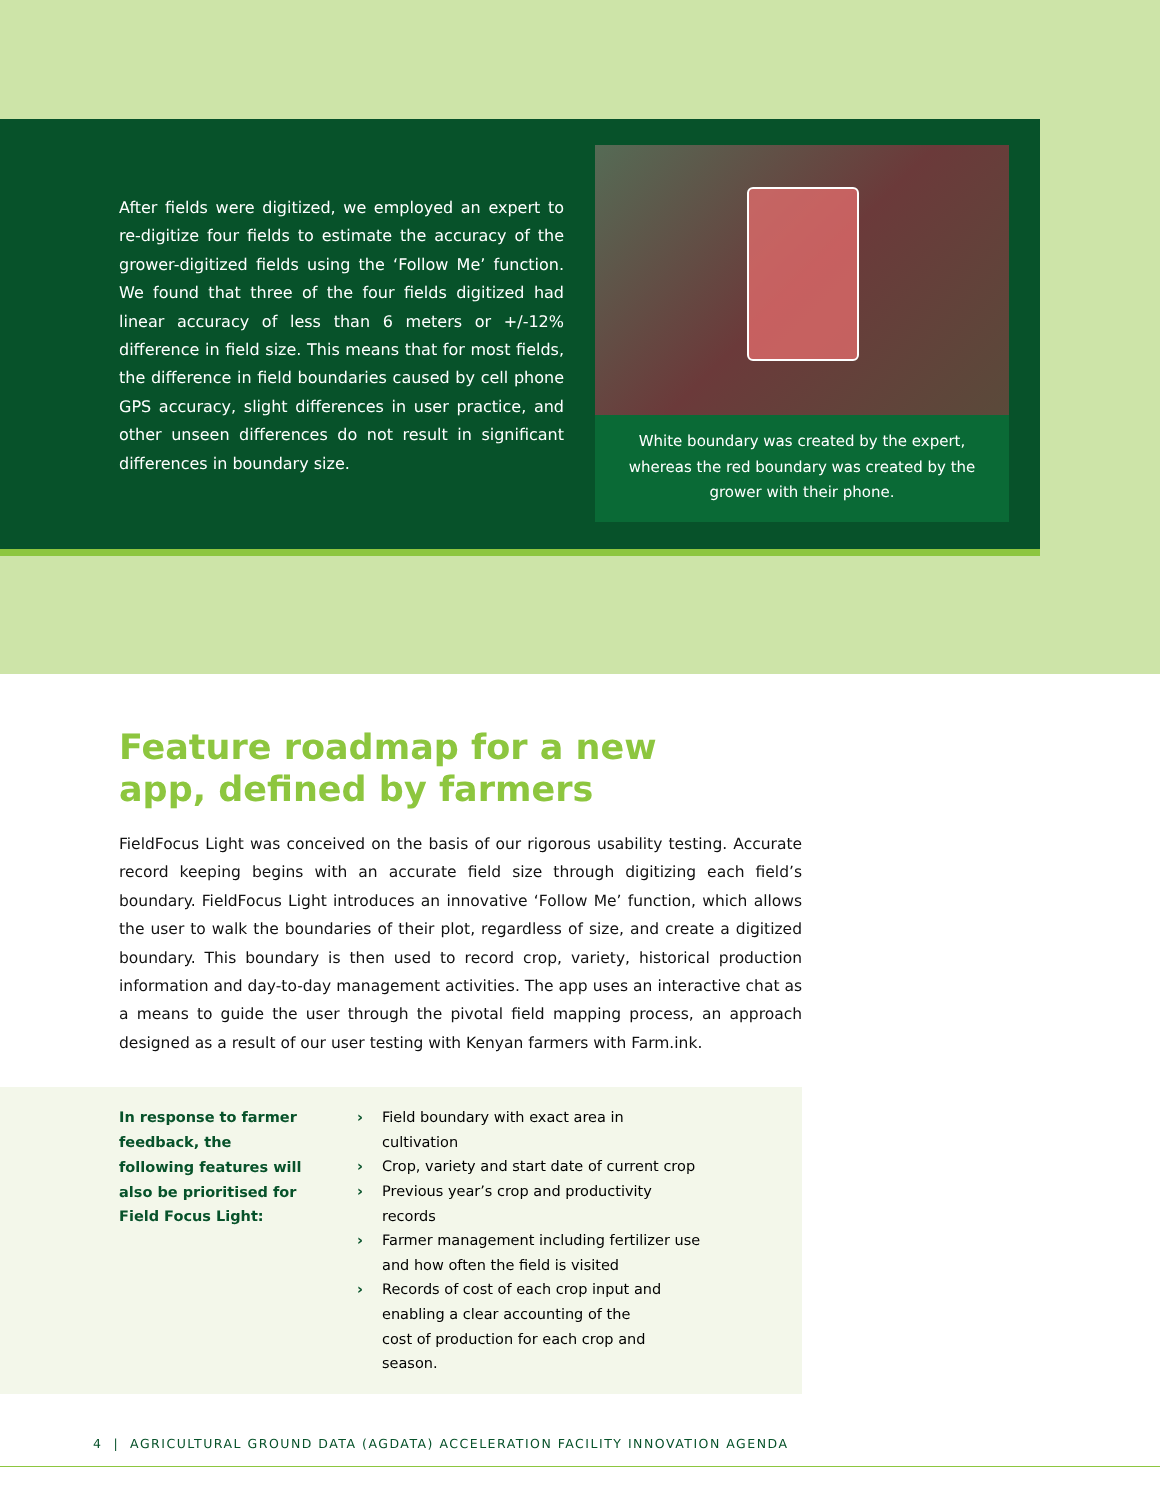After fields were digitized, we employed an expert to re-digitize four fields to estimate the accuracy of the grower-digitized fields using the ‘Follow Me’ function. We found that three of the four fields digitized had linear accuracy of less than 6 meters or +/-12% difference in field size. This means that for most fields, the difference in field boundaries caused by cell phone GPS accuracy, slight differences in user practice, and other unseen differences do not result in significant differences in boundary size.
White boundary was created by the expert, whereas the red boundary was created by the grower with their phone.
Feature roadmap for a new app, defined by farmers
FieldFocus Light was conceived on the basis of our rigorous usability testing. Accurate record keeping begins with an accurate field size through digitizing each field’s boundary. FieldFocus Light introduces an innovative ‘Follow Me’ function, which allows the user to walk the boundaries of their plot, regardless of size, and create a digitized boundary. This boundary is then used to record crop, variety, historical production information and day-to-day management activities. The app uses an interactive chat as a means to guide the user through the pivotal field mapping process, an approach designed as a result of our user testing with Kenyan farmers with Farm.ink.
In response to farmer feedback, the following features will also be prioritised for Field Focus Light:
› Field boundary with exact area in cultivation
› Crop, variety and start date of current crop
› Previous year’s crop and productivity records
› Farmer management including fertilizer use and how often the field is visited
› Records of cost of each crop input and enabling a clear accounting of the
cost of production for each crop and season.
4 | AGRICULTURAL GROUND DATA (AGDATA) ACCELERATION FACILITY INNOVATION AGENDA